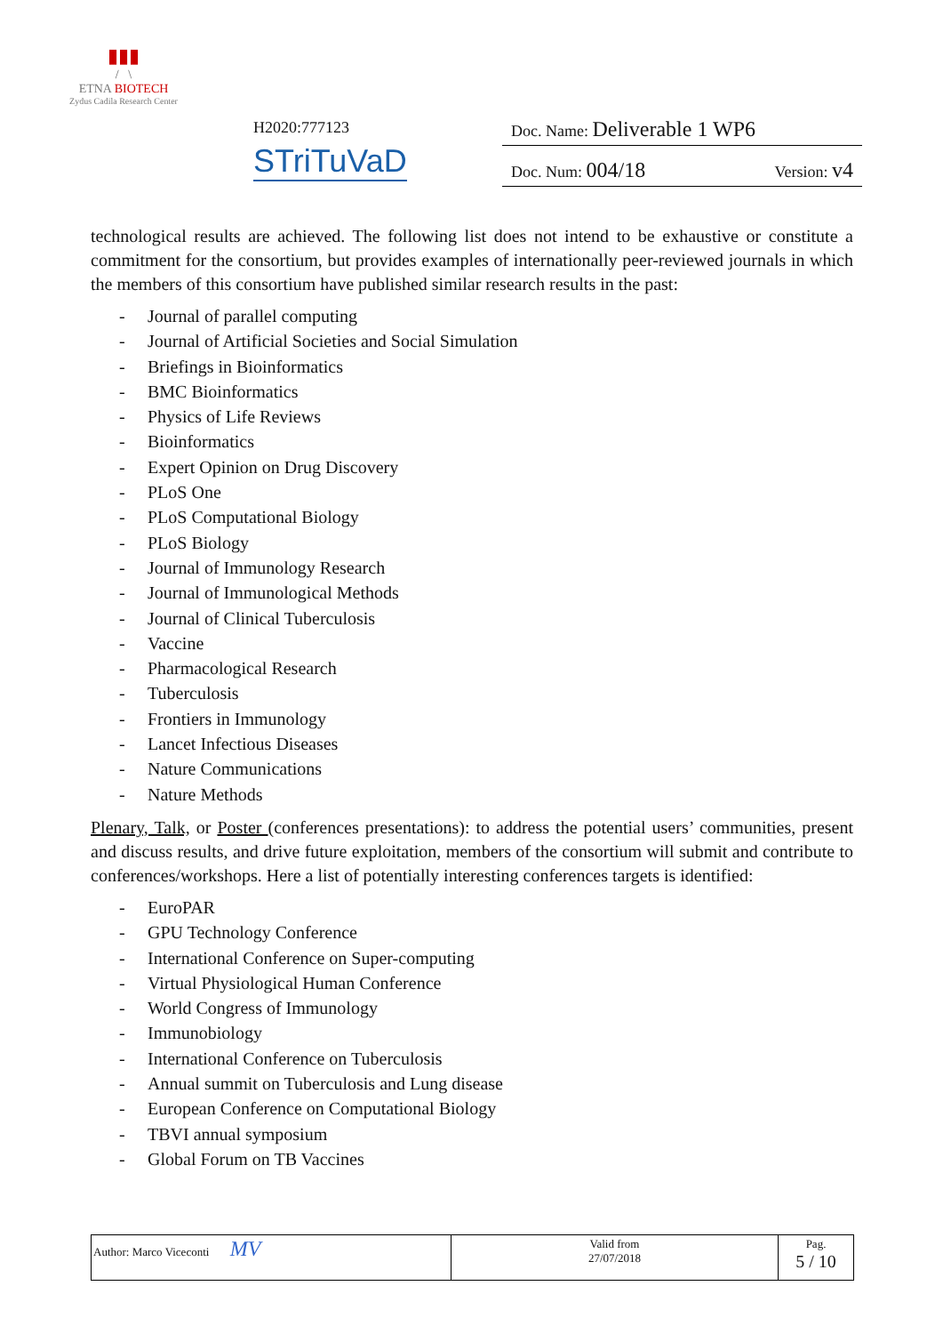▮▮▮
/ \
ETNA BIOTECH
Zydus Cadila Research Center
H2020:777123
STriTuVaD
Doc. Name: Deliverable 1 WP6
Doc. Num: 004/18 Version: v4
technological results are achieved. The following list does not intend to be exhaustive or constitute a commitment for the consortium, but provides examples of internationally peer-reviewed journals in which the members of this consortium have published similar research results in the past:
- Journal of parallel computing
- Journal of Artificial Societies and Social Simulation
- Briefings in Bioinformatics
- BMC Bioinformatics
- Physics of Life Reviews
- Bioinformatics
- Expert Opinion on Drug Discovery
- PLoS One
- PLoS Computational Biology
- PLoS Biology
- Journal of Immunology Research
- Journal of Immunological Methods
- Journal of Clinical Tuberculosis
- Vaccine
- Pharmacological Research
- Tuberculosis
- Frontiers in Immunology
- Lancet Infectious Diseases
- Nature Communications
- Nature Methods
Plenary, Talk, or Poster (conferences presentations): to address the potential users’ communities, present and discuss results, and drive future exploitation, members of the consortium will submit and contribute to conferences/workshops. Here a list of potentially interesting conferences targets is identified:
- EuroPAR
- GPU Technology Conference
- International Conference on Super-computing
- Virtual Physiological Human Conference
- World Congress of Immunology
- Immunobiology
- International Conference on Tuberculosis
- Annual summit on Tuberculosis and Lung disease
- European Conference on Computational Biology
- TBVI annual symposium
- Global Forum on TB Vaccines
| Author: Marco Viceconti MV | Valid from 27/07/2018 | Pag. 5 / 10 |